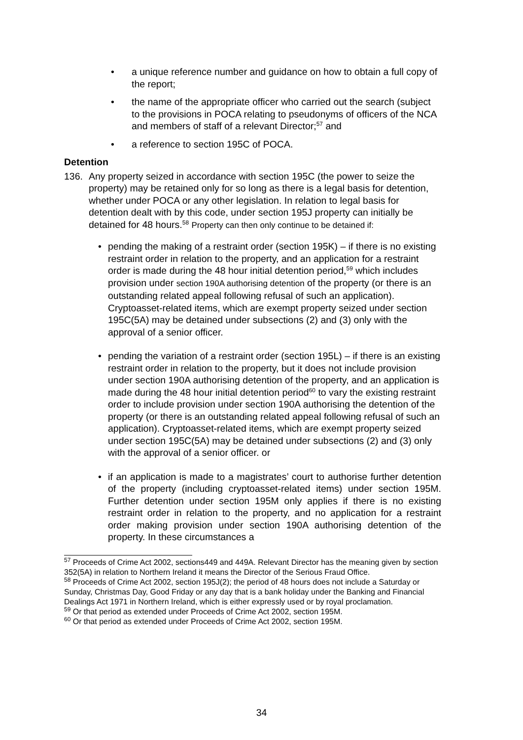• a unique reference number and guidance on how to obtain a full copy of the report;
• the name of the appropriate officer who carried out the search (subject to the provisions in POCA relating to pseudonyms of officers of the NCA and members of staff of a relevant Director;<sup>57</sup> and
• a reference to section 195C of POCA.
Detention
136. Any property seized in accordance with section 195C (the power to seize the property) may be retained only for so long as there is a legal basis for detention, whether under POCA or any other legislation. In relation to legal basis for detention dealt with by this code, under section 195J property can initially be detained for 48 hours.<sup>58</sup> Property can then only continue to be detained if:
• pending the making of a restraint order (section 195K) – if there is no existing restraint order in relation to the property, and an application for a restraint order is made during the 48 hour initial detention period,<sup>59</sup> which includes provision under section 190A authorising detention of the property (or there is an outstanding related appeal following refusal of such an application). Cryptoasset-related items, which are exempt property seized under section 195C(5A) may be detained under subsections (2) and (3) only with the approval of a senior officer.
• pending the variation of a restraint order (section 195L) – if there is an existing restraint order in relation to the property, but it does not include provision under section 190A authorising detention of the property, and an application is made during the 48 hour initial detention period<sup>60</sup> to vary the existing restraint order to include provision under section 190A authorising the detention of the property (or there is an outstanding related appeal following refusal of such an application). Cryptoasset-related items, which are exempt property seized under section 195C(5A) may be detained under subsections (2) and (3) only with the approval of a senior officer. or
• if an application is made to a magistrates’ court to authorise further detention of the property (including cryptoasset-related items) under section 195M. Further detention under section 195M only applies if there is no existing restraint order in relation to the property, and no application for a restraint order making provision under section 190A authorising detention of the property. In these circumstances a
<sup>57</sup> Proceeds of Crime Act 2002, sections449 and 449A. Relevant Director has the meaning given by section 352(5A) in relation to Northern Ireland it means the Director of the Serious Fraud Office.
<sup>58</sup> Proceeds of Crime Act 2002, section 195J(2); the period of 48 hours does not include a Saturday or Sunday, Christmas Day, Good Friday or any day that is a bank holiday under the Banking and Financial Dealings Act 1971 in Northern Ireland, which is either expressly used or by royal proclamation.
<sup>59</sup> Or that period as extended under Proceeds of Crime Act 2002, section 195M.
<sup>60</sup> Or that period as extended under Proceeds of Crime Act 2002, section 195M.
34